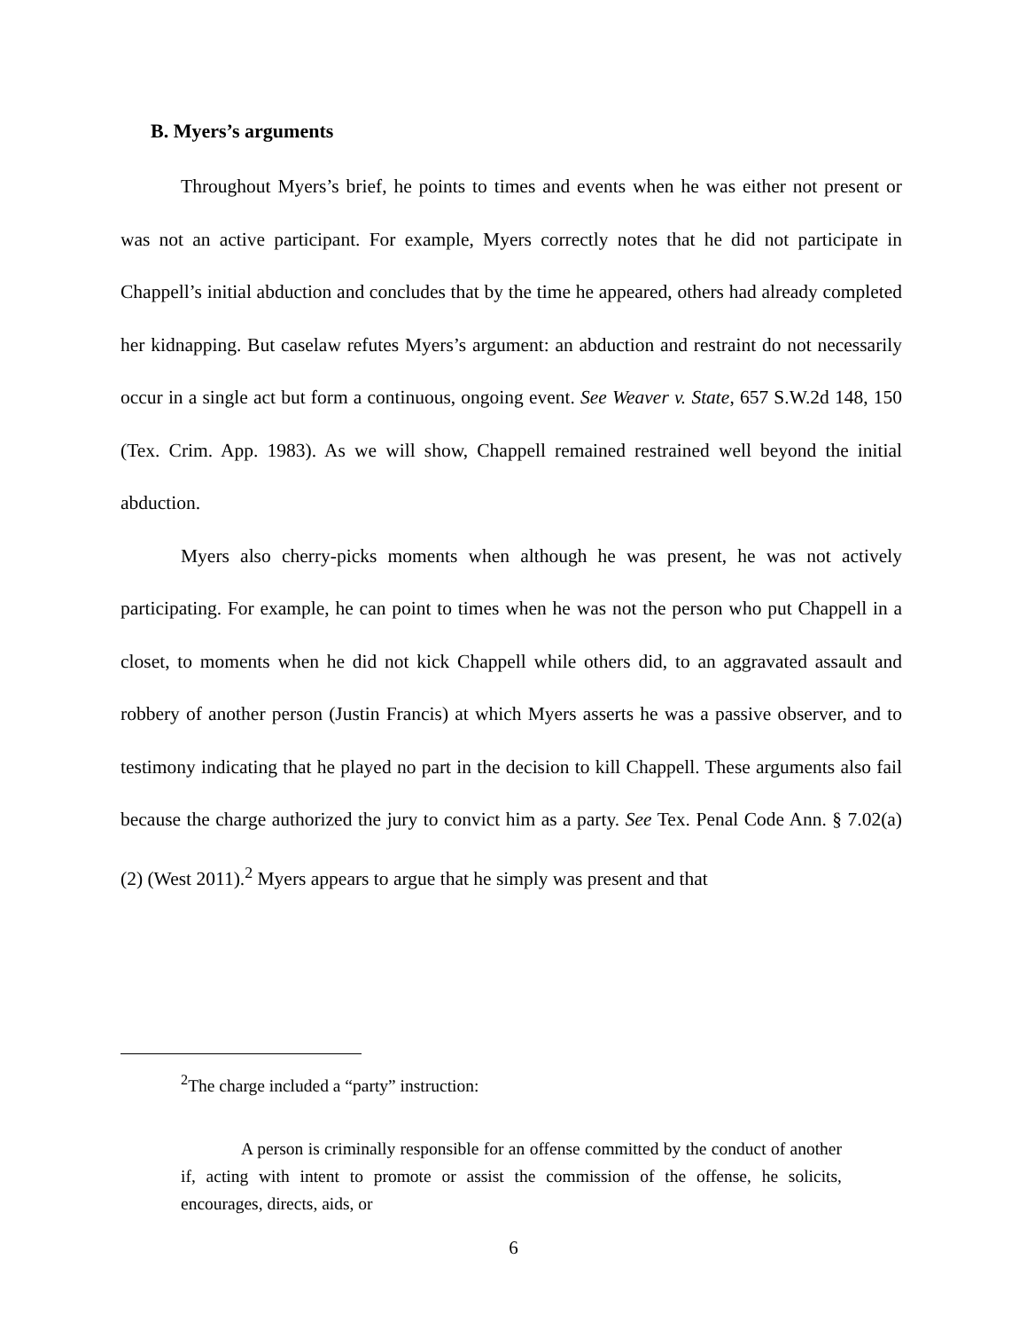B. Myers’s arguments
Throughout Myers’s brief, he points to times and events when he was either not present or was not an active participant. For example, Myers correctly notes that he did not participate in Chappell’s initial abduction and concludes that by the time he appeared, others had already completed her kidnapping. But caselaw refutes Myers’s argument: an abduction and restraint do not necessarily occur in a single act but form a continuous, ongoing event. See Weaver v. State, 657 S.W.2d 148, 150 (Tex. Crim. App. 1983). As we will show, Chappell remained restrained well beyond the initial abduction.
Myers also cherry-picks moments when although he was present, he was not actively participating. For example, he can point to times when he was not the person who put Chappell in a closet, to moments when he did not kick Chappell while others did, to an aggravated assault and robbery of another person (Justin Francis) at which Myers asserts he was a passive observer, and to testimony indicating that he played no part in the decision to kill Chappell. These arguments also fail because the charge authorized the jury to convict him as a party. See Tex. Penal Code Ann. § 7.02(a)(2) (West 2011).<sup>2</sup> Myers appears to argue that he simply was present and that
<sup>2</sup> The charge included a “party” instruction:
A person is criminally responsible for an offense committed by the conduct of another if, acting with intent to promote or assist the commission of the offense, he solicits, encourages, directs, aids, or
6